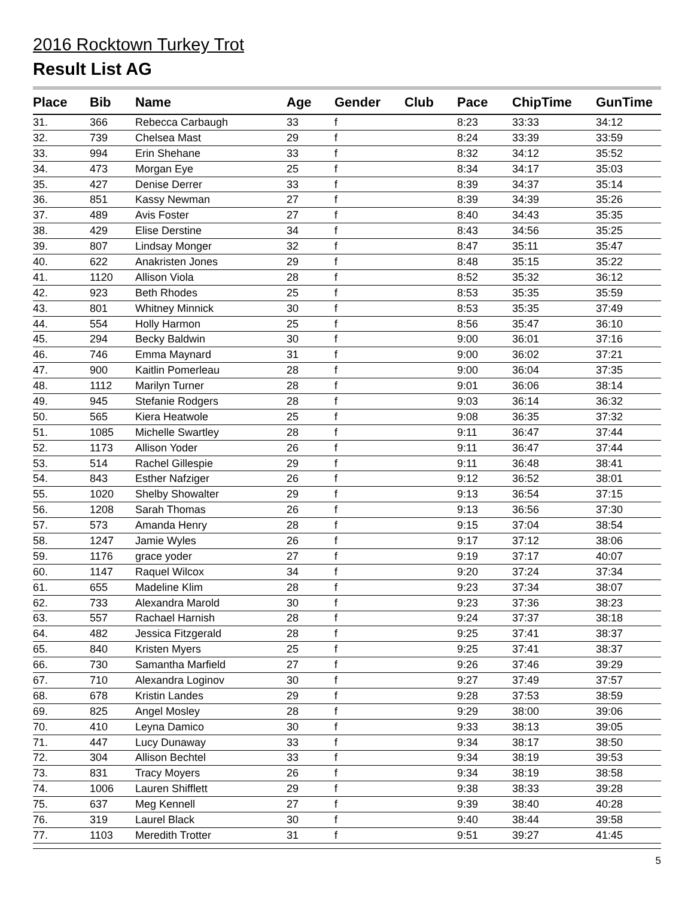2016 Rocktown Turkey Trot
Result List AG
| Place | Bib | Name | Age | Gender | Club | Pace | ChipTime | GunTime |
| --- | --- | --- | --- | --- | --- | --- | --- | --- |
| 31. | 366 | Rebecca Carbaugh | 33 | f | | 8:23 | 33:33 | 34:12 |
| 32. | 739 | Chelsea Mast | 29 | f | | 8:24 | 33:39 | 33:59 |
| 33. | 994 | Erin Shehane | 33 | f | | 8:32 | 34:12 | 35:52 |
| 34. | 473 | Morgan Eye | 25 | f | | 8:34 | 34:17 | 35:03 |
| 35. | 427 | Denise Derrer | 33 | f | | 8:39 | 34:37 | 35:14 |
| 36. | 851 | Kassy Newman | 27 | f | | 8:39 | 34:39 | 35:26 |
| 37. | 489 | Avis Foster | 27 | f | | 8:40 | 34:43 | 35:35 |
| 38. | 429 | Elise Derstine | 34 | f | | 8:43 | 34:56 | 35:25 |
| 39. | 807 | Lindsay Monger | 32 | f | | 8:47 | 35:11 | 35:47 |
| 40. | 622 | Anakristen Jones | 29 | f | | 8:48 | 35:15 | 35:22 |
| 41. | 1120 | Allison Viola | 28 | f | | 8:52 | 35:32 | 36:12 |
| 42. | 923 | Beth Rhodes | 25 | f | | 8:53 | 35:35 | 35:59 |
| 43. | 801 | Whitney Minnick | 30 | f | | 8:53 | 35:35 | 37:49 |
| 44. | 554 | Holly Harmon | 25 | f | | 8:56 | 35:47 | 36:10 |
| 45. | 294 | Becky Baldwin | 30 | f | | 9:00 | 36:01 | 37:16 |
| 46. | 746 | Emma Maynard | 31 | f | | 9:00 | 36:02 | 37:21 |
| 47. | 900 | Kaitlin Pomerleau | 28 | f | | 9:00 | 36:04 | 37:35 |
| 48. | 1112 | Marilyn Turner | 28 | f | | 9:01 | 36:06 | 38:14 |
| 49. | 945 | Stefanie Rodgers | 28 | f | | 9:03 | 36:14 | 36:32 |
| 50. | 565 | Kiera Heatwole | 25 | f | | 9:08 | 36:35 | 37:32 |
| 51. | 1085 | Michelle Swartley | 28 | f | | 9:11 | 36:47 | 37:44 |
| 52. | 1173 | Allison Yoder | 26 | f | | 9:11 | 36:47 | 37:44 |
| 53. | 514 | Rachel Gillespie | 29 | f | | 9:11 | 36:48 | 38:41 |
| 54. | 843 | Esther Nafziger | 26 | f | | 9:12 | 36:52 | 38:01 |
| 55. | 1020 | Shelby Showalter | 29 | f | | 9:13 | 36:54 | 37:15 |
| 56. | 1208 | Sarah Thomas | 26 | f | | 9:13 | 36:56 | 37:30 |
| 57. | 573 | Amanda Henry | 28 | f | | 9:15 | 37:04 | 38:54 |
| 58. | 1247 | Jamie Wyles | 26 | f | | 9:17 | 37:12 | 38:06 |
| 59. | 1176 | grace yoder | 27 | f | | 9:19 | 37:17 | 40:07 |
| 60. | 1147 | Raquel Wilcox | 34 | f | | 9:20 | 37:24 | 37:34 |
| 61. | 655 | Madeline Klim | 28 | f | | 9:23 | 37:34 | 38:07 |
| 62. | 733 | Alexandra Marold | 30 | f | | 9:23 | 37:36 | 38:23 |
| 63. | 557 | Rachael Harnish | 28 | f | | 9:24 | 37:37 | 38:18 |
| 64. | 482 | Jessica Fitzgerald | 28 | f | | 9:25 | 37:41 | 38:37 |
| 65. | 840 | Kristen Myers | 25 | f | | 9:25 | 37:41 | 38:37 |
| 66. | 730 | Samantha Marfield | 27 | f | | 9:26 | 37:46 | 39:29 |
| 67. | 710 | Alexandra Loginov | 30 | f | | 9:27 | 37:49 | 37:57 |
| 68. | 678 | Kristin Landes | 29 | f | | 9:28 | 37:53 | 38:59 |
| 69. | 825 | Angel Mosley | 28 | f | | 9:29 | 38:00 | 39:06 |
| 70. | 410 | Leyna Damico | 30 | f | | 9:33 | 38:13 | 39:05 |
| 71. | 447 | Lucy Dunaway | 33 | f | | 9:34 | 38:17 | 38:50 |
| 72. | 304 | Allison Bechtel | 33 | f | | 9:34 | 38:19 | 39:53 |
| 73. | 831 | Tracy Moyers | 26 | f | | 9:34 | 38:19 | 38:58 |
| 74. | 1006 | Lauren Shifflett | 29 | f | | 9:38 | 38:33 | 39:28 |
| 75. | 637 | Meg Kennell | 27 | f | | 9:39 | 38:40 | 40:28 |
| 76. | 319 | Laurel Black | 30 | f | | 9:40 | 38:44 | 39:58 |
| 77. | 1103 | Meredith Trotter | 31 | f | | 9:51 | 39:27 | 41:45 |
5